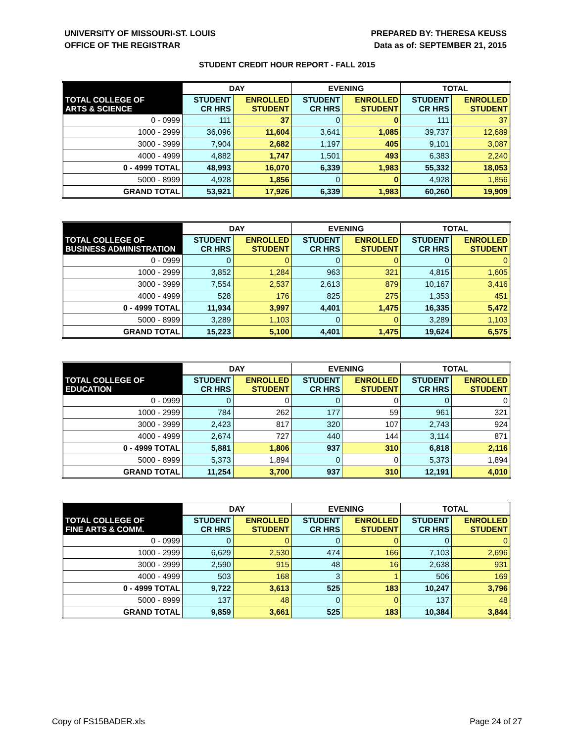UNIVERSITY OF MISSOURI-ST. LOUIS
OFFICE OF THE REGISTRAR
PREPARED BY: THERESA KEUSS
Data as of: SEPTEMBER 21, 2015
STUDENT CREDIT HOUR REPORT - FALL 2015
| | DAY | | EVENING | | TOTAL | |
| --- | --- | --- | --- | --- | --- | --- |
| TOTAL COLLEGE OF ARTS & SCIENCE | STUDENT CR HRS | ENROLLED STUDENT | STUDENT CR HRS | ENROLLED STUDENT | STUDENT CR HRS | ENROLLED STUDENT |
| 0 - 0999 | 111 | 37 | 0 | 0 | 111 | 37 |
| 1000 - 2999 | 36,096 | 11,604 | 3,641 | 1,085 | 39,737 | 12,689 |
| 3000 - 3999 | 7,904 | 2,682 | 1,197 | 405 | 9,101 | 3,087 |
| 4000 - 4999 | 4,882 | 1,747 | 1,501 | 493 | 6,383 | 2,240 |
| 0 - 4999 TOTAL | 48,993 | 16,070 | 6,339 | 1,983 | 55,332 | 18,053 |
| 5000 - 8999 | 4,928 | 1,856 | 0 | 0 | 4,928 | 1,856 |
| GRAND TOTAL | 53,921 | 17,926 | 6,339 | 1,983 | 60,260 | 19,909 |
| | DAY | | EVENING | | TOTAL | |
| --- | --- | --- | --- | --- | --- | --- |
| TOTAL COLLEGE OF BUSINESS ADMINISTRATION | STUDENT CR HRS | ENROLLED STUDENT | STUDENT CR HRS | ENROLLED STUDENT | STUDENT CR HRS | ENROLLED STUDENT |
| 0 - 0999 | 0 | 0 | 0 | 0 | 0 | 0 |
| 1000 - 2999 | 3,852 | 1,284 | 963 | 321 | 4,815 | 1,605 |
| 3000 - 3999 | 7,554 | 2,537 | 2,613 | 879 | 10,167 | 3,416 |
| 4000 - 4999 | 528 | 176 | 825 | 275 | 1,353 | 451 |
| 0 - 4999 TOTAL | 11,934 | 3,997 | 4,401 | 1,475 | 16,335 | 5,472 |
| 5000 - 8999 | 3,289 | 1,103 | 0 | 0 | 3,289 | 1,103 |
| GRAND TOTAL | 15,223 | 5,100 | 4,401 | 1,475 | 19,624 | 6,575 |
| | DAY | | EVENING | | TOTAL | |
| --- | --- | --- | --- | --- | --- | --- |
| TOTAL COLLEGE OF EDUCATION | STUDENT CR HRS | ENROLLED STUDENT | STUDENT CR HRS | ENROLLED STUDENT | STUDENT CR HRS | ENROLLED STUDENT |
| 0 - 0999 | 0 | 0 | 0 | 0 | 0 | 0 |
| 1000 - 2999 | 784 | 262 | 177 | 59 | 961 | 321 |
| 3000 - 3999 | 2,423 | 817 | 320 | 107 | 2,743 | 924 |
| 4000 - 4999 | 2,674 | 727 | 440 | 144 | 3,114 | 871 |
| 0 - 4999 TOTAL | 5,881 | 1,806 | 937 | 310 | 6,818 | 2,116 |
| 5000 - 8999 | 5,373 | 1,894 | 0 | 0 | 5,373 | 1,894 |
| GRAND TOTAL | 11,254 | 3,700 | 937 | 310 | 12,191 | 4,010 |
| | DAY | | EVENING | | TOTAL | |
| --- | --- | --- | --- | --- | --- | --- |
| TOTAL COLLEGE OF FINE ARTS & COMM. | STUDENT CR HRS | ENROLLED STUDENT | STUDENT CR HRS | ENROLLED STUDENT | STUDENT CR HRS | ENROLLED STUDENT |
| 0 - 0999 | 0 | 0 | 0 | 0 | 0 | 0 |
| 1000 - 2999 | 6,629 | 2,530 | 474 | 166 | 7,103 | 2,696 |
| 3000 - 3999 | 2,590 | 915 | 48 | 16 | 2,638 | 931 |
| 4000 - 4999 | 503 | 168 | 3 | 1 | 506 | 169 |
| 0 - 4999 TOTAL | 9,722 | 3,613 | 525 | 183 | 10,247 | 3,796 |
| 5000 - 8999 | 137 | 48 | 0 | 0 | 137 | 48 |
| GRAND TOTAL | 9,859 | 3,661 | 525 | 183 | 10,384 | 3,844 |
Copy of FS15BADER.xls Page 24 of 27